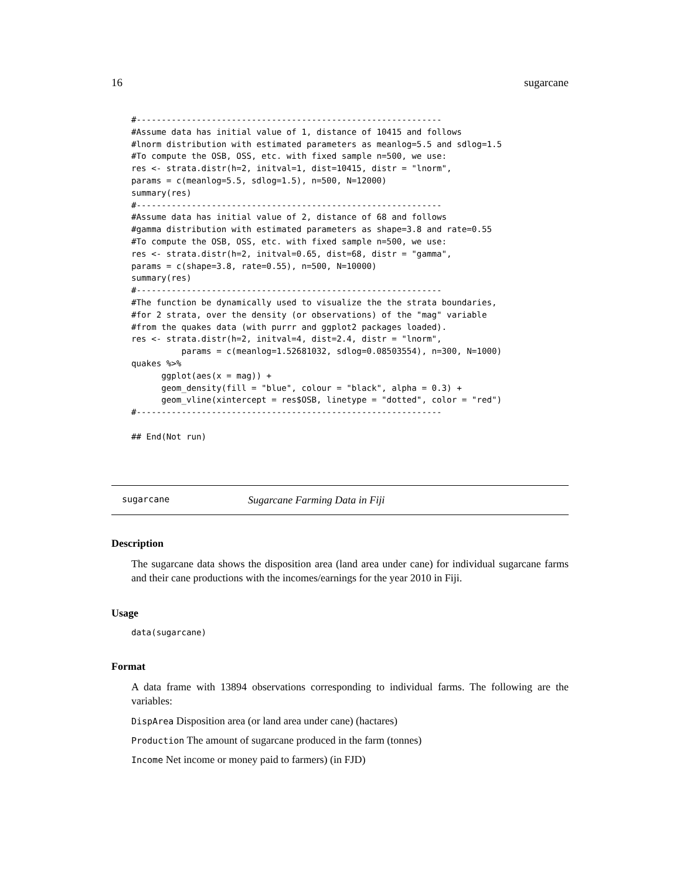16 sugarcane
#-------------------------------------------------------------
#Assume data has initial value of 1, distance of 10415 and follows
#lnorm distribution with estimated parameters as meanlog=5.5 and sdlog=1.5
#To compute the OSB, OSS, etc. with fixed sample n=500, we use:
res <- strata.distr(h=2, initval=1, dist=10415, distr = "lnorm",
params = c(meanlog=5.5, sdlog=1.5), n=500, N=12000)
summary(res)
#-------------------------------------------------------------
#Assume data has initial value of 2, distance of 68 and follows
#gamma distribution with estimated parameters as shape=3.8 and rate=0.55
#To compute the OSB, OSS, etc. with fixed sample n=500, we use:
res <- strata.distr(h=2, initval=0.65, dist=68, distr = "gamma",
params = c(shape=3.8, rate=0.55), n=500, N=10000)
summary(res)
#-------------------------------------------------------------
#The function be dynamically used to visualize the the strata boundaries,
#for 2 strata, over the density (or observations) of the "mag" variable
#from the quakes data (with purrr and ggplot2 packages loaded).
res <- strata.distr(h=2, initval=4, dist=2.4, distr = "lnorm",
          params = c(meanlog=1.52681032, sdlog=0.08503554), n=300, N=1000)
quakes %>%
      ggplot(aes(x = mag)) +
      geom_density(fill = "blue", colour = "black", alpha = 0.3) +
      geom_vline(xintercept = res$OSB, linetype = "dotted", color = "red")
#-------------------------------------------------------------

## End(Not run)
sugarcane Sugarcane Farming Data in Fiji
Description
The sugarcane data shows the disposition area (land area under cane) for individual sugarcane farms and their cane productions with the incomes/earnings for the year 2010 in Fiji.
Usage
data(sugarcane)
Format
A data frame with 13894 observations corresponding to individual farms. The following are the variables:
DispArea Disposition area (or land area under cane) (hactares)
Production The amount of sugarcane produced in the farm (tonnes)
Income Net income or money paid to farmers) (in FJD)